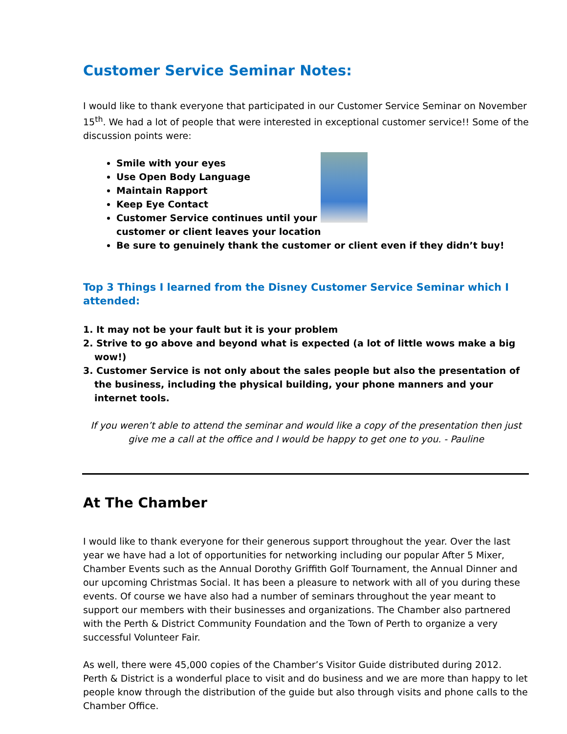Customer Service Seminar Notes:
I would like to thank everyone that participated in our Customer Service Seminar on November 15<sup>th</sup>. We had a lot of people that were interested in exceptional customer service!! Some of the discussion points were:
Smile with your eyes
Use Open Body Language
Maintain Rapport
Keep Eye Contact
Customer Service continues until your customer or client leaves your location
Be sure to genuinely thank the customer or client even if they didn’t buy!
Top 3 Things I learned from the Disney Customer Service Seminar which I attended:
1. It may not be your fault but it is your problem
2. Strive to go above and beyond what is expected (a lot of little wows make a big wow!)
3. Customer Service is not only about the sales people but also the presentation of the business, including the physical building, your phone manners and your internet tools.
If you weren’t able to attend the seminar and would like a copy of the presentation then just give me a call at the office and I would be happy to get one to you. - Pauline
At The Chamber
I would like to thank everyone for their generous support throughout the year. Over the last year we have had a lot of opportunities for networking including our popular After 5 Mixer, Chamber Events such as the Annual Dorothy Griffith Golf Tournament, the Annual Dinner and our upcoming Christmas Social. It has been a pleasure to network with all of you during these events. Of course we have also had a number of seminars throughout the year meant to support our members with their businesses and organizations. The Chamber also partnered with the Perth & District Community Foundation and the Town of Perth to organize a very successful Volunteer Fair.
As well, there were 45,000 copies of the Chamber’s Visitor Guide distributed during 2012. Perth & District is a wonderful place to visit and do business and we are more than happy to let people know through the distribution of the guide but also through visits and phone calls to the Chamber Office.